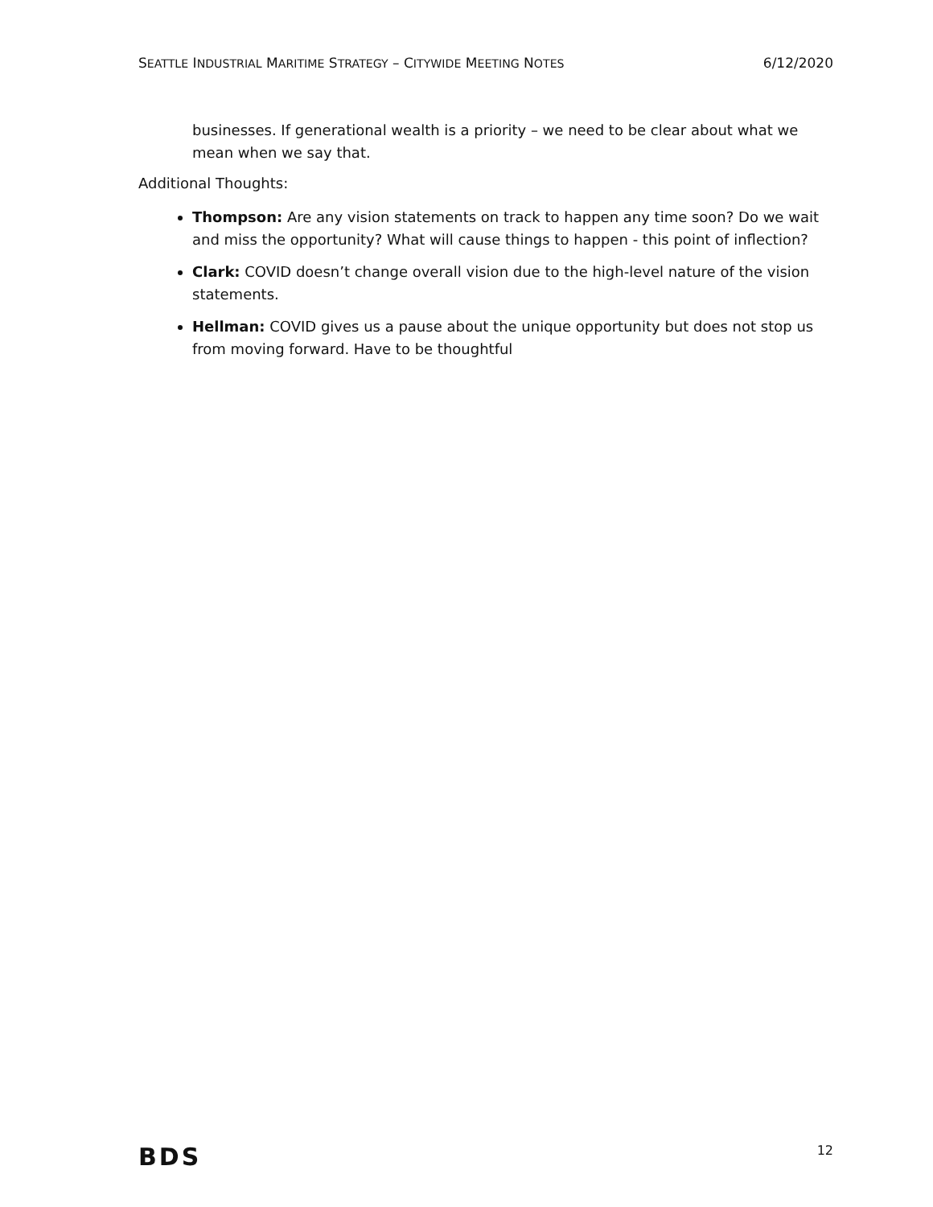SEATTLE INDUSTRIAL MARITIME STRATEGY – CITYWIDE MEETING NOTES 6/12/2020
businesses. If generational wealth is a priority – we need to be clear about what we mean when we say that.
Additional Thoughts:
Thompson: Are any vision statements on track to happen any time soon? Do we wait and miss the opportunity? What will cause things to happen - this point of inflection?
Clark: COVID doesn’t change overall vision due to the high-level nature of the vision statements.
Hellman: COVID gives us a pause about the unique opportunity but does not stop us from moving forward. Have to be thoughtful
BDS 12